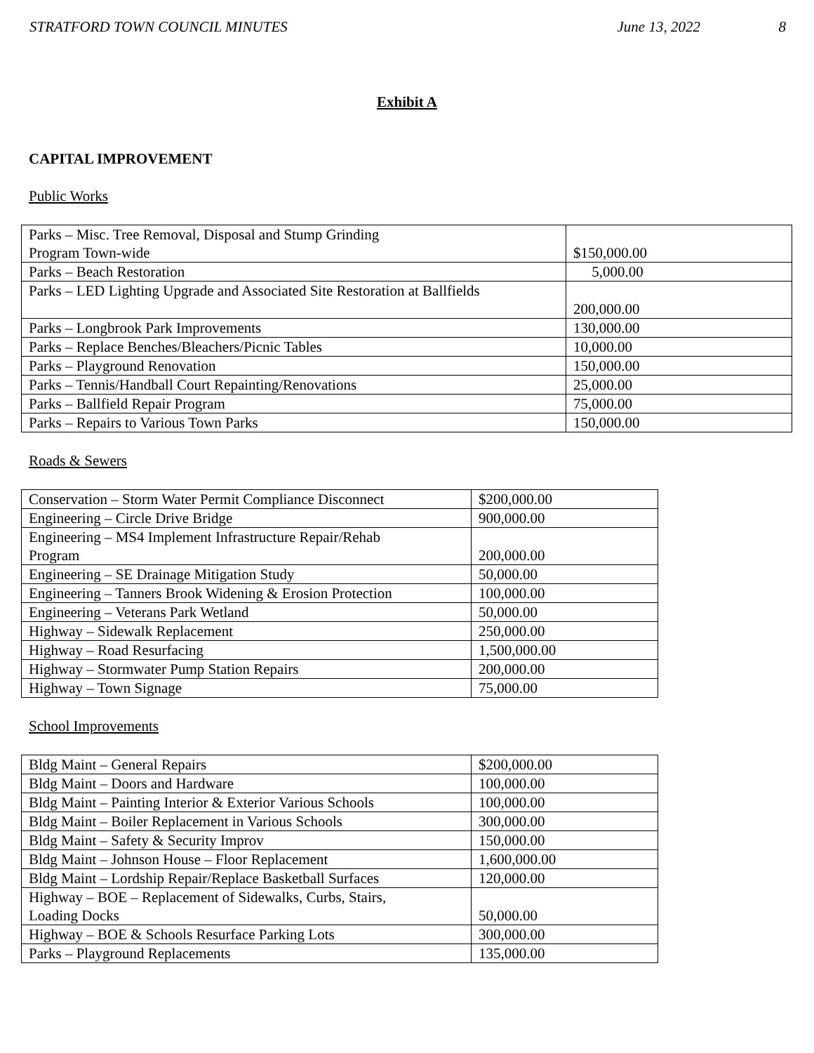STRATFORD TOWN COUNCIL MINUTES June 13, 2022 8
Exhibit A
CAPITAL IMPROVEMENT
Public Works
| Parks – Misc. Tree Removal, Disposal and Stump Grinding Program Town-wide | $150,000.00 |
| Parks – Beach Restoration | 5,000.00 |
| Parks – LED Lighting Upgrade and Associated Site Restoration at Ballfields | 200,000.00 |
| Parks – Longbrook Park Improvements | 130,000.00 |
| Parks – Replace Benches/Bleachers/Picnic Tables | 10,000.00 |
| Parks – Playground Renovation | 150,000.00 |
| Parks – Tennis/Handball Court Repainting/Renovations | 25,000.00 |
| Parks – Ballfield Repair Program | 75,000.00 |
| Parks – Repairs to Various Town Parks | 150,000.00 |
Roads & Sewers
| Conservation – Storm Water Permit Compliance Disconnect | $200,000.00 |
| Engineering – Circle Drive Bridge | 900,000.00 |
| Engineering – MS4 Implement Infrastructure Repair/Rehab Program | 200,000.00 |
| Engineering – SE Drainage Mitigation Study | 50,000.00 |
| Engineering – Tanners Brook Widening & Erosion Protection | 100,000.00 |
| Engineering – Veterans Park Wetland | 50,000.00 |
| Highway – Sidewalk Replacement | 250,000.00 |
| Highway – Road Resurfacing | 1,500,000.00 |
| Highway – Stormwater Pump Station Repairs | 200,000.00 |
| Highway – Town Signage | 75,000.00 |
School Improvements
| Bldg Maint – General Repairs | $200,000.00 |
| Bldg Maint – Doors and Hardware | 100,000.00 |
| Bldg Maint – Painting Interior & Exterior Various Schools | 100,000.00 |
| Bldg Maint – Boiler Replacement in Various Schools | 300,000.00 |
| Bldg Maint – Safety & Security Improv | 150,000.00 |
| Bldg Maint – Johnson House – Floor Replacement | 1,600,000.00 |
| Bldg Maint – Lordship Repair/Replace Basketball Surfaces | 120,000.00 |
| Highway – BOE – Replacement of Sidewalks, Curbs, Stairs, Loading Docks | 50,000.00 |
| Highway – BOE & Schools Resurface Parking Lots | 300,000.00 |
| Parks – Playground Replacements | 135,000.00 |